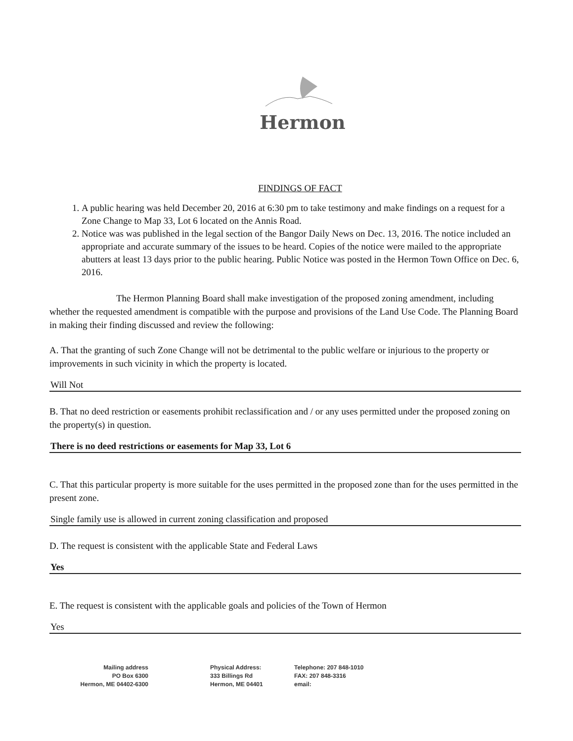Hermon
FINDINGS OF FACT
1. A public hearing was held December 20, 2016 at 6:30 pm to take testimony and make findings on a request for a Zone Change to Map 33, Lot 6 located on the Annis Road.
2. Notice was was published in the legal section of the Bangor Daily News on Dec. 13, 2016. The notice included an appropriate and accurate summary of the issues to be heard. Copies of the notice were mailed to the appropriate abutters at least 13 days prior to the public hearing. Public Notice was posted in the Hermon Town Office on Dec. 6, 2016.
The Hermon Planning Board shall make investigation of the proposed zoning amendment, including whether the requested amendment is compatible with the purpose and provisions of the Land Use Code. The Planning Board in making their finding discussed and review the following:
A. That the granting of such Zone Change will not be detrimental to the public welfare or injurious to the property or improvements in such vicinity in which the property is located.
Will Not
B. That no deed restriction or easements prohibit reclassification and / or any uses permitted under the proposed zoning on the property(s) in question.
There is no deed restrictions or easements for Map 33, Lot 6
C. That this particular property is more suitable for the uses permitted in the proposed zone than for the uses permitted in the present zone.
Single family use is allowed in current zoning classification and proposed
D. The request is consistent with the applicable State and Federal Laws
Yes
E. The request is consistent with the applicable goals and policies of the Town of Hermon
Yes
Mailing address
PO Box 6300
Hermon, ME 04402-6300
Physical Address:
333 Billings Rd
Hermon, ME 04401
Telephone: 207 848-1010
FAX: 207 848-3316
email: